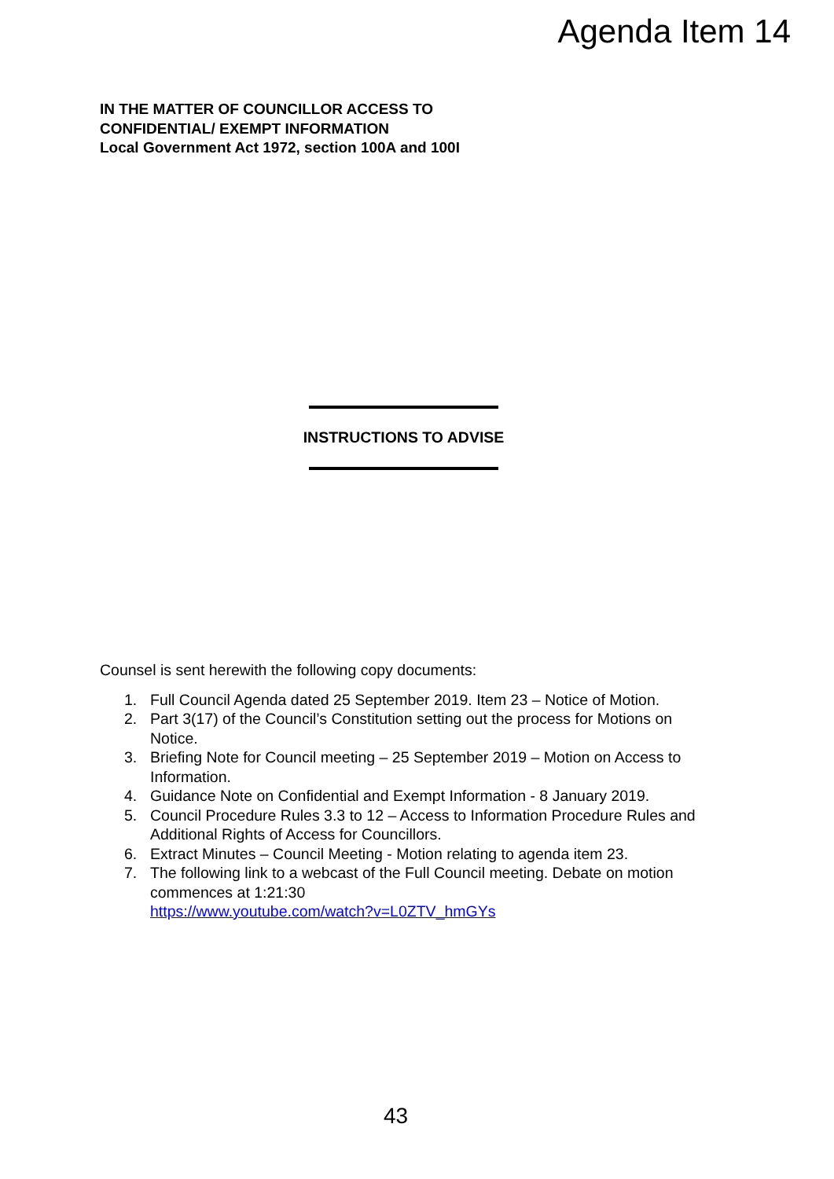Agenda Item 14
IN THE MATTER OF COUNCILLOR ACCESS TO
CONFIDENTIAL/ EXEMPT INFORMATION
Local Government Act 1972, section 100A and 100I
INSTRUCTIONS TO ADVISE
Counsel is sent herewith the following copy documents:
1. Full Council Agenda dated 25 September 2019. Item 23 – Notice of Motion.
2. Part 3(17) of the Council’s Constitution setting out the process for Motions on Notice.
3. Briefing Note for Council meeting – 25 September 2019 – Motion on Access to Information.
4. Guidance Note on Confidential and Exempt Information - 8 January 2019.
5. Council Procedure Rules 3.3 to 12 – Access to Information Procedure Rules and Additional Rights of Access for Councillors.
6. Extract Minutes – Council Meeting - Motion relating to agenda item 23.
7. The following link to a webcast of the Full Council meeting. Debate on motion commences at 1:21:30
https://www.youtube.com/watch?v=L0ZTV_hmGYs
43